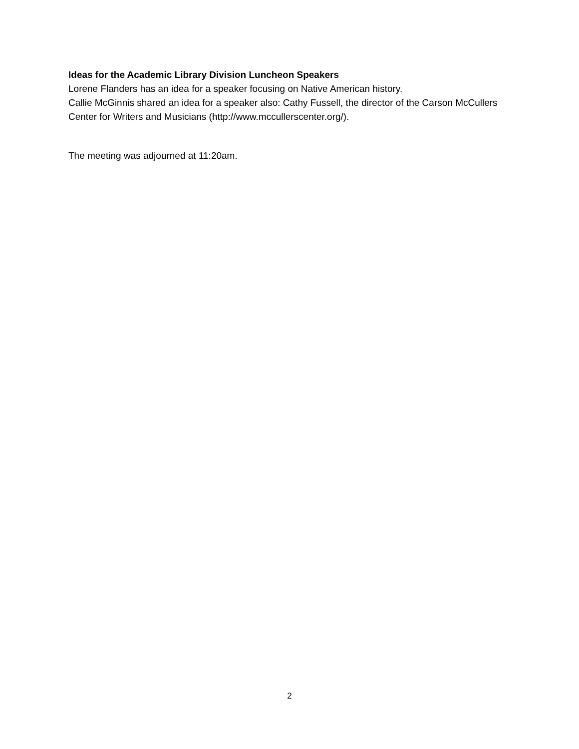Ideas for the Academic Library Division Luncheon Speakers
Lorene Flanders has an idea for a speaker focusing on Native American history.
Callie McGinnis shared an idea for a speaker also: Cathy Fussell, the director of the Carson McCullers Center for Writers and Musicians (http://www.mccullerscenter.org/).
The meeting was adjourned at 11:20am.
2